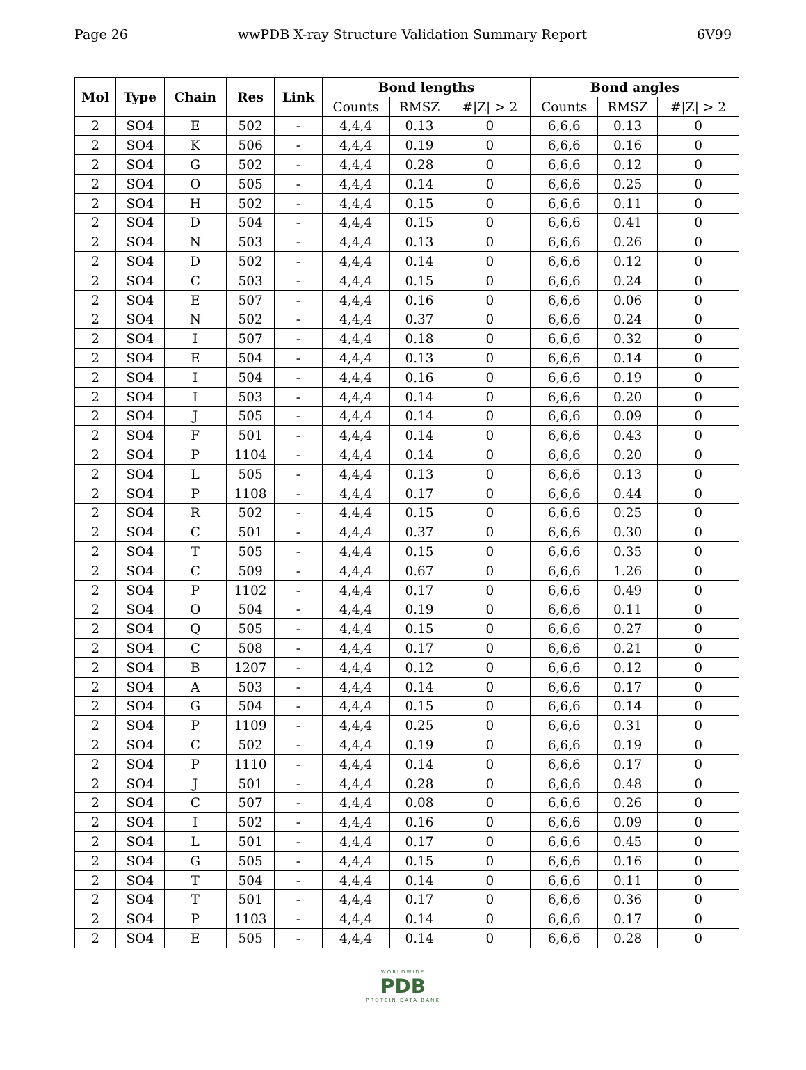Page 26 wwPDB X-ray Structure Validation Summary Report 6V99
| Mol | Type | Chain | Res | Link | Bond lengths | | | Bond angles | | |
| --- | --- | --- | --- | --- | --- | --- | --- | --- | --- | --- |
| | | | | | Counts | RMSZ | #/Z/ > 2 | Counts | RMSZ | #/Z/ > 2 |
| 2 | SO4 | E | 502 | - | 4,4,4 | 0.13 | 0 | 6,6,6 | 0.13 | 0 |
| 2 | SO4 | K | 506 | - | 4,4,4 | 0.19 | 0 | 6,6,6 | 0.16 | 0 |
| 2 | SO4 | G | 502 | - | 4,4,4 | 0.28 | 0 | 6,6,6 | 0.12 | 0 |
| 2 | SO4 | O | 505 | - | 4,4,4 | 0.14 | 0 | 6,6,6 | 0.25 | 0 |
| 2 | SO4 | H | 502 | - | 4,4,4 | 0.15 | 0 | 6,6,6 | 0.11 | 0 |
| 2 | SO4 | D | 504 | - | 4,4,4 | 0.15 | 0 | 6,6,6 | 0.41 | 0 |
| 2 | SO4 | N | 503 | - | 4,4,4 | 0.13 | 0 | 6,6,6 | 0.26 | 0 |
| 2 | SO4 | D | 502 | - | 4,4,4 | 0.14 | 0 | 6,6,6 | 0.12 | 0 |
| 2 | SO4 | C | 503 | - | 4,4,4 | 0.15 | 0 | 6,6,6 | 0.24 | 0 |
| 2 | SO4 | E | 507 | - | 4,4,4 | 0.16 | 0 | 6,6,6 | 0.06 | 0 |
| 2 | SO4 | N | 502 | - | 4,4,4 | 0.37 | 0 | 6,6,6 | 0.24 | 0 |
| 2 | SO4 | I | 507 | - | 4,4,4 | 0.18 | 0 | 6,6,6 | 0.32 | 0 |
| 2 | SO4 | E | 504 | - | 4,4,4 | 0.13 | 0 | 6,6,6 | 0.14 | 0 |
| 2 | SO4 | I | 504 | - | 4,4,4 | 0.16 | 0 | 6,6,6 | 0.19 | 0 |
| 2 | SO4 | I | 503 | - | 4,4,4 | 0.14 | 0 | 6,6,6 | 0.20 | 0 |
| 2 | SO4 | J | 505 | - | 4,4,4 | 0.14 | 0 | 6,6,6 | 0.09 | 0 |
| 2 | SO4 | F | 501 | - | 4,4,4 | 0.14 | 0 | 6,6,6 | 0.43 | 0 |
| 2 | SO4 | P | 1104 | - | 4,4,4 | 0.14 | 0 | 6,6,6 | 0.20 | 0 |
| 2 | SO4 | L | 505 | - | 4,4,4 | 0.13 | 0 | 6,6,6 | 0.13 | 0 |
| 2 | SO4 | P | 1108 | - | 4,4,4 | 0.17 | 0 | 6,6,6 | 0.44 | 0 |
| 2 | SO4 | R | 502 | - | 4,4,4 | 0.15 | 0 | 6,6,6 | 0.25 | 0 |
| 2 | SO4 | C | 501 | - | 4,4,4 | 0.37 | 0 | 6,6,6 | 0.30 | 0 |
| 2 | SO4 | T | 505 | - | 4,4,4 | 0.15 | 0 | 6,6,6 | 0.35 | 0 |
| 2 | SO4 | C | 509 | - | 4,4,4 | 0.67 | 0 | 6,6,6 | 1.26 | 0 |
| 2 | SO4 | P | 1102 | - | 4,4,4 | 0.17 | 0 | 6,6,6 | 0.49 | 0 |
| 2 | SO4 | O | 504 | - | 4,4,4 | 0.19 | 0 | 6,6,6 | 0.11 | 0 |
| 2 | SO4 | Q | 505 | - | 4,4,4 | 0.15 | 0 | 6,6,6 | 0.27 | 0 |
| 2 | SO4 | C | 508 | - | 4,4,4 | 0.17 | 0 | 6,6,6 | 0.21 | 0 |
| 2 | SO4 | B | 1207 | - | 4,4,4 | 0.12 | 0 | 6,6,6 | 0.12 | 0 |
| 2 | SO4 | A | 503 | - | 4,4,4 | 0.14 | 0 | 6,6,6 | 0.17 | 0 |
| 2 | SO4 | G | 504 | - | 4,4,4 | 0.15 | 0 | 6,6,6 | 0.14 | 0 |
| 2 | SO4 | P | 1109 | - | 4,4,4 | 0.25 | 0 | 6,6,6 | 0.31 | 0 |
| 2 | SO4 | C | 502 | - | 4,4,4 | 0.19 | 0 | 6,6,6 | 0.19 | 0 |
| 2 | SO4 | P | 1110 | - | 4,4,4 | 0.14 | 0 | 6,6,6 | 0.17 | 0 |
| 2 | SO4 | J | 501 | - | 4,4,4 | 0.28 | 0 | 6,6,6 | 0.48 | 0 |
| 2 | SO4 | C | 507 | - | 4,4,4 | 0.08 | 0 | 6,6,6 | 0.26 | 0 |
| 2 | SO4 | I | 502 | - | 4,4,4 | 0.16 | 0 | 6,6,6 | 0.09 | 0 |
| 2 | SO4 | L | 501 | - | 4,4,4 | 0.17 | 0 | 6,6,6 | 0.45 | 0 |
| 2 | SO4 | G | 505 | - | 4,4,4 | 0.15 | 0 | 6,6,6 | 0.16 | 0 |
| 2 | SO4 | T | 504 | - | 4,4,4 | 0.14 | 0 | 6,6,6 | 0.11 | 0 |
| 2 | SO4 | T | 501 | - | 4,4,4 | 0.17 | 0 | 6,6,6 | 0.36 | 0 |
| 2 | SO4 | P | 1103 | - | 4,4,4 | 0.14 | 0 | 6,6,6 | 0.17 | 0 |
| 2 | SO4 | E | 505 | - | 4,4,4 | 0.14 | 0 | 6,6,6 | 0.28 | 0 |
WORLDWIDE
PDB
PROTEIN DATA BANK